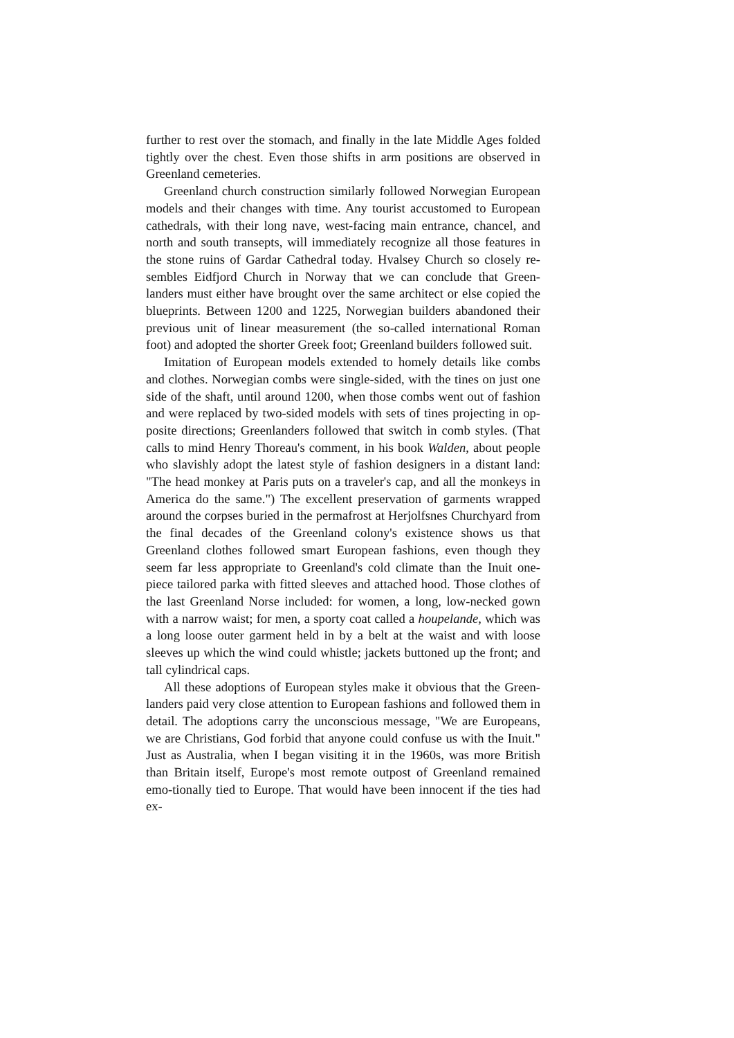further to rest over the stomach, and finally in the late Middle Ages folded tightly over the chest. Even those shifts in arm positions are observed in Greenland cemeteries.
Greenland church construction similarly followed Norwegian European models and their changes with time. Any tourist accustomed to European cathedrals, with their long nave, west-facing main entrance, chancel, and north and south transepts, will immediately recognize all those features in the stone ruins of Gardar Cathedral today. Hvalsey Church so closely re-sembles Eidfjord Church in Norway that we can conclude that Green-landers must either have brought over the same architect or else copied the blueprints. Between 1200 and 1225, Norwegian builders abandoned their previous unit of linear measurement (the so-called international Roman foot) and adopted the shorter Greek foot; Greenland builders followed suit.
Imitation of European models extended to homely details like combs and clothes. Norwegian combs were single-sided, with the tines on just one side of the shaft, until around 1200, when those combs went out of fashion and were replaced by two-sided models with sets of tines projecting in op-posite directions; Greenlanders followed that switch in comb styles. (That calls to mind Henry Thoreau's comment, in his book Walden, about people who slavishly adopt the latest style of fashion designers in a distant land: "The head monkey at Paris puts on a traveler's cap, and all the monkeys in America do the same.") The excellent preservation of garments wrapped around the corpses buried in the permafrost at Herjolfsnes Churchyard from the final decades of the Greenland colony's existence shows us that Greenland clothes followed smart European fashions, even though they seem far less appropriate to Greenland's cold climate than the Inuit one-piece tailored parka with fitted sleeves and attached hood. Those clothes of the last Greenland Norse included: for women, a long, low-necked gown with a narrow waist; for men, a sporty coat called a houpelande, which was a long loose outer garment held in by a belt at the waist and with loose sleeves up which the wind could whistle; jackets buttoned up the front; and tall cylindrical caps.
All these adoptions of European styles make it obvious that the Green-landers paid very close attention to European fashions and followed them in detail. The adoptions carry the unconscious message, "We are Europeans, we are Christians, God forbid that anyone could confuse us with the Inuit." Just as Australia, when I began visiting it in the 1960s, was more British than Britain itself, Europe's most remote outpost of Greenland remained emo-tionally tied to Europe. That would have been innocent if the ties had ex-